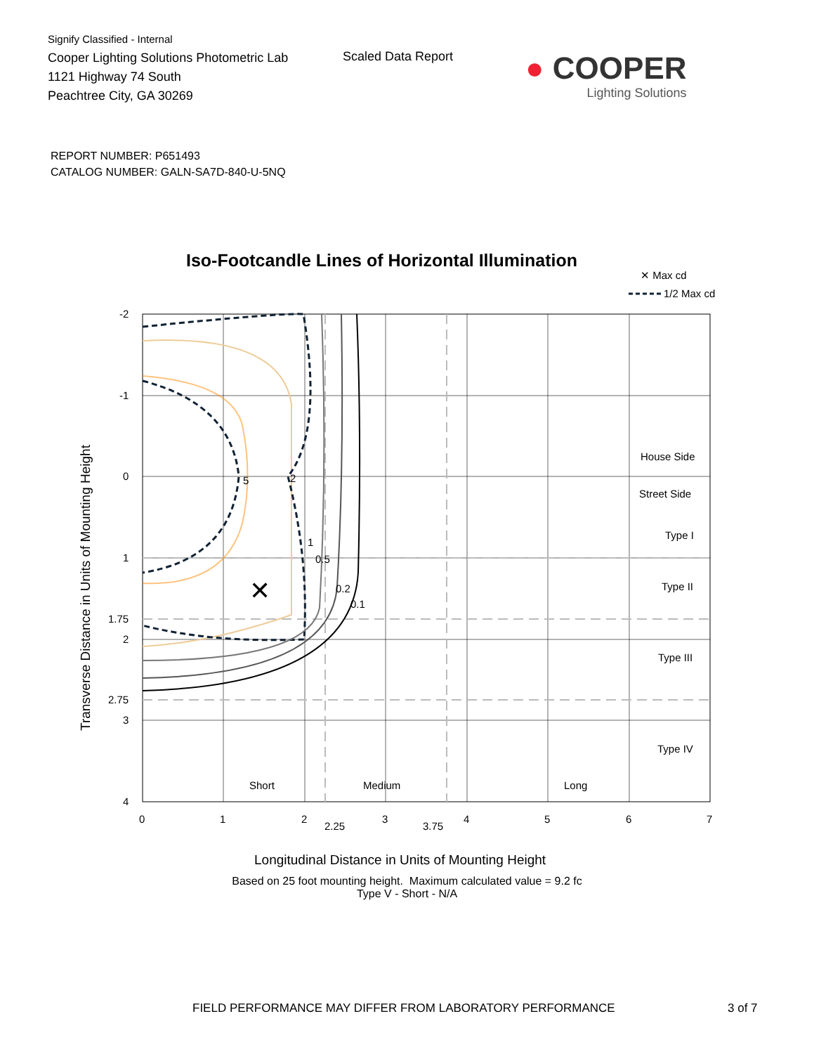Signify Classified - Internal
Cooper Lighting Solutions Photometric Lab
1121 Highway 74 South
Peachtree City, GA 30269
Scaled Data Report
● COOPER
Lighting Solutions
REPORT NUMBER: P651493
CATALOG NUMBER: GALN-SA7D-840-U-5NQ
Iso-Footcandle Lines of Horizontal Illumination
✕ Max cd
1/2 Max cd
5
2
1
0.5
0.2
0.1
✕
House Side
Street Side
Type I
Type II
Type III
Type IV
Short
Medium
Long
-2
-1
0
1
1.75
2
2.75
3
4
0
1
2
2.25
3
3.75
4
5
6
7
Transverse Distance in Units of Mounting Height
Longitudinal Distance in Units of Mounting Height
Based on 25 foot mounting height. Maximum calculated value = 9.2 fc
Type V - Short - N/A
FIELD PERFORMANCE MAY DIFFER FROM LABORATORY PERFORMANCE
3 of 7